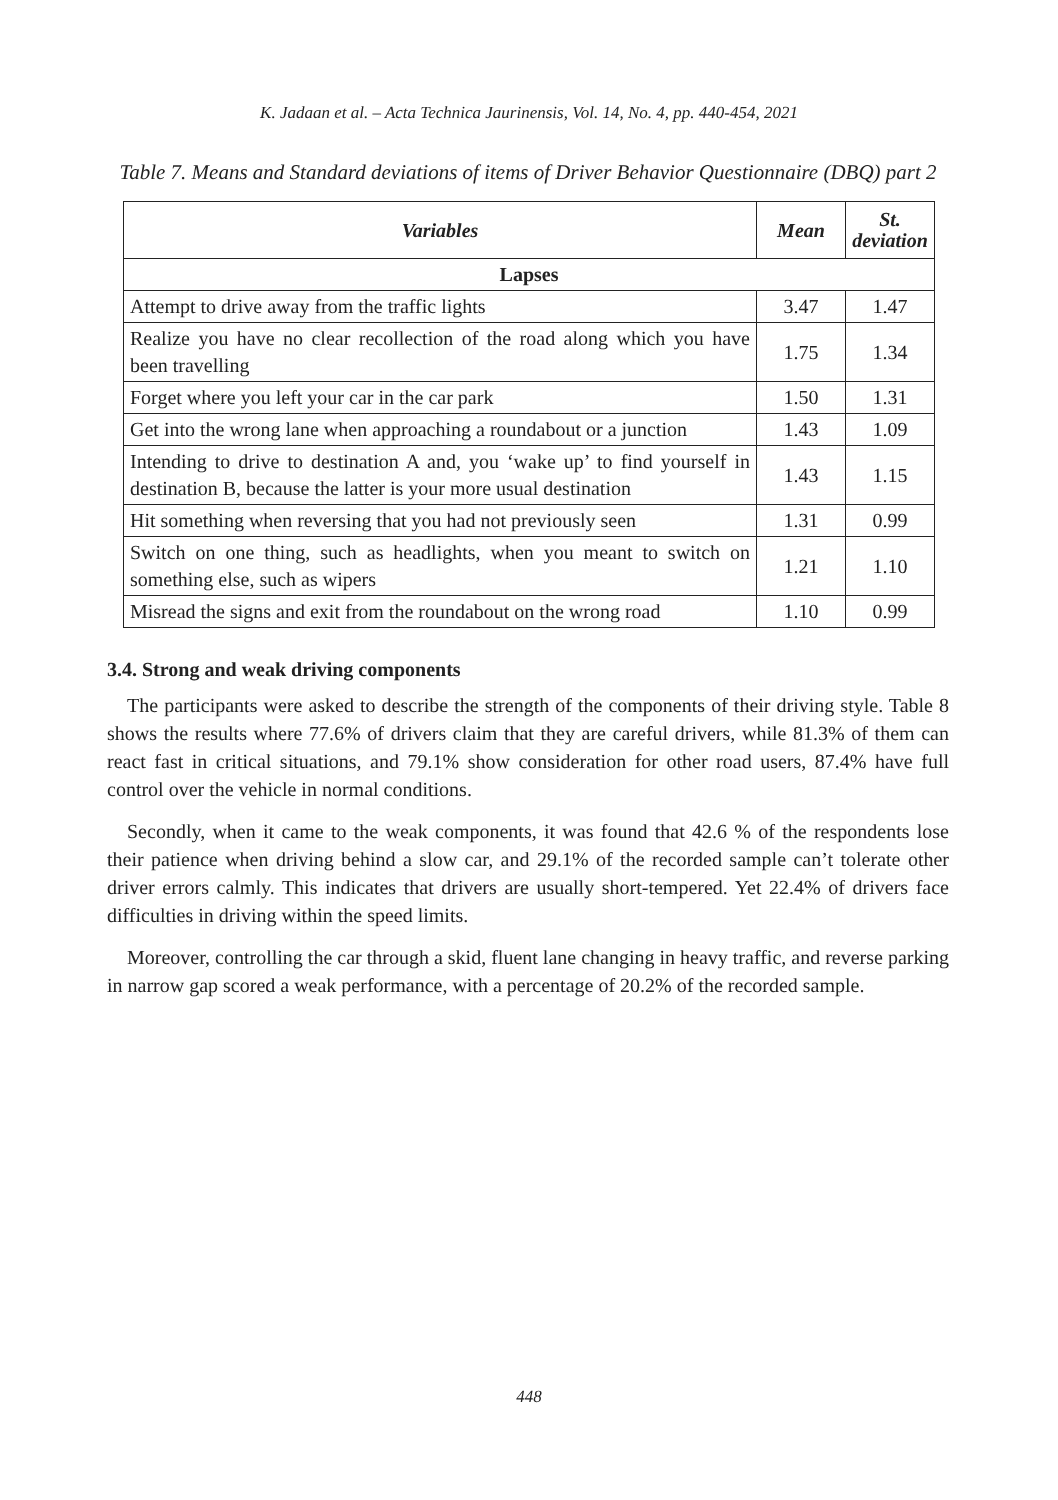K. Jadaan et al. – Acta Technica Jaurinensis, Vol. 14, No. 4, pp. 440-454, 2021
Table 7. Means and Standard deviations of items of Driver Behavior Questionnaire (DBQ) part 2
| Variables | Mean | St. deviation |
| --- | --- | --- |
| Lapses | | |
| Attempt to drive away from the traffic lights | 3.47 | 1.47 |
| Realize you have no clear recollection of the road along which you have been travelling | 1.75 | 1.34 |
| Forget where you left your car in the car park | 1.50 | 1.31 |
| Get into the wrong lane when approaching a roundabout or a junction | 1.43 | 1.09 |
| Intending to drive to destination A and, you ‘wake up’ to find yourself in destination B, because the latter is your more usual destination | 1.43 | 1.15 |
| Hit something when reversing that you had not previously seen | 1.31 | 0.99 |
| Switch on one thing, such as headlights, when you meant to switch on something else, such as wipers | 1.21 | 1.10 |
| Misread the signs and exit from the roundabout on the wrong road | 1.10 | 0.99 |
3.4. Strong and weak driving components
The participants were asked to describe the strength of the components of their driving style. Table 8 shows the results where 77.6% of drivers claim that they are careful drivers, while 81.3% of them can react fast in critical situations, and 79.1% show consideration for other road users, 87.4% have full control over the vehicle in normal conditions.
Secondly, when it came to the weak components, it was found that 42.6 % of the respondents lose their patience when driving behind a slow car, and 29.1% of the recorded sample can’t tolerate other driver errors calmly. This indicates that drivers are usually short-tempered. Yet 22.4% of drivers face difficulties in driving within the speed limits.
Moreover, controlling the car through a skid, fluent lane changing in heavy traffic, and reverse parking in narrow gap scored a weak performance, with a percentage of 20.2% of the recorded sample.
448